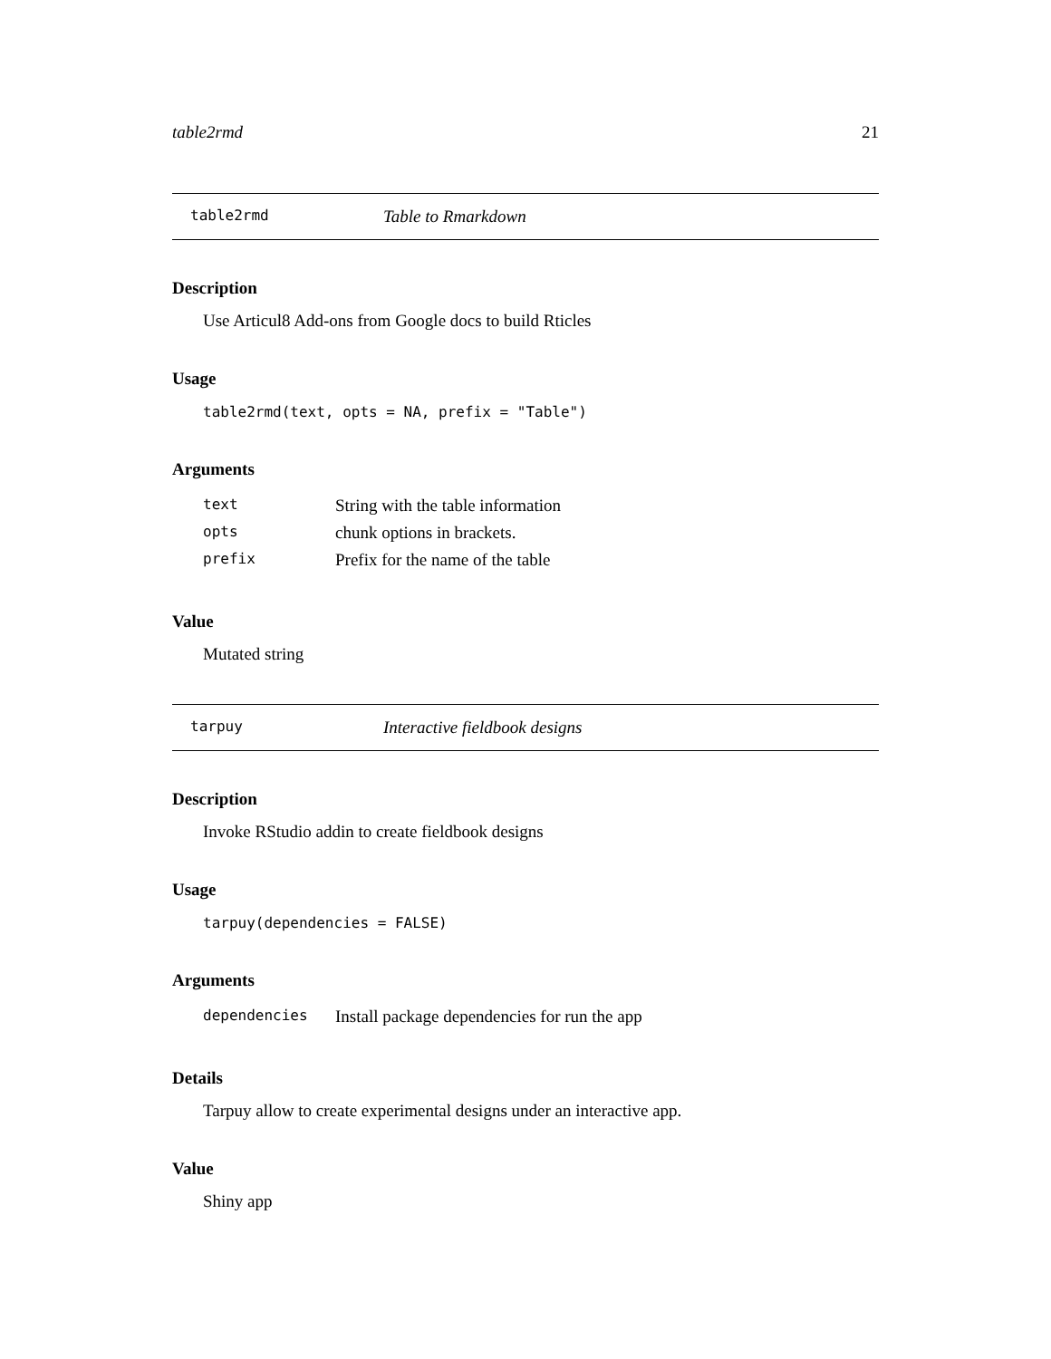table2rmd 21
table2rmd Table to Rmarkdown
Description
Use Articul8 Add-ons from Google docs to build Rticles
Usage
table2rmd(text, opts = NA, prefix = "Table")
Arguments
| text | String with the table information |
| opts | chunk options in brackets. |
| prefix | Prefix for the name of the table |
Value
Mutated string
tarpuy Interactive fieldbook designs
Description
Invoke RStudio addin to create fieldbook designs
Usage
tarpuy(dependencies = FALSE)
Arguments
| dependencies | Install package dependencies for run the app |
Details
Tarpuy allow to create experimental designs under an interactive app.
Value
Shiny app